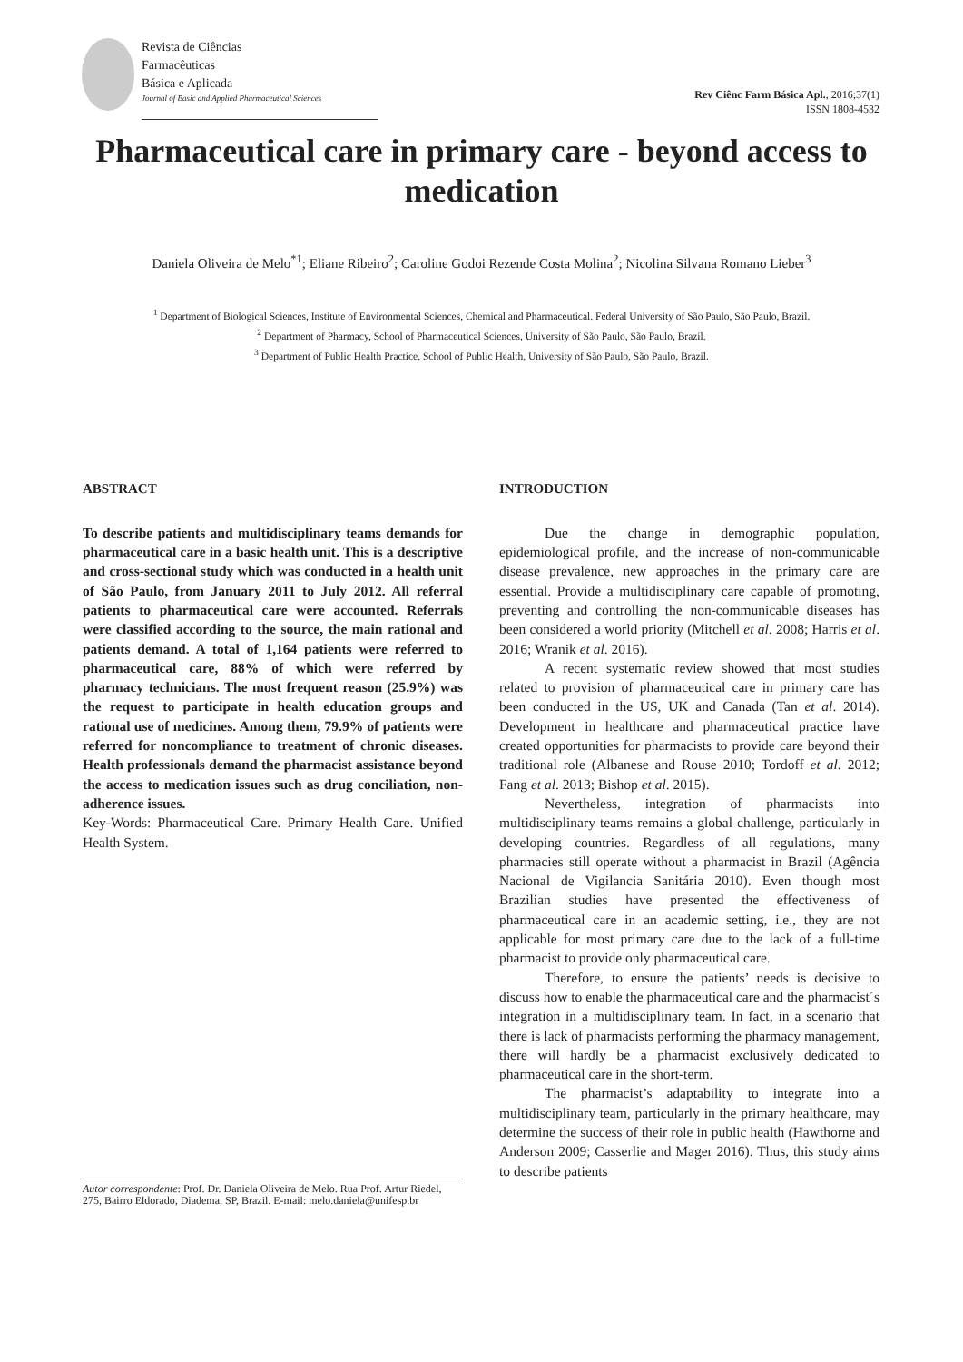Revista de Ciências
Farmacêuticas
Básica e Aplicada
Journal of Basic and Applied Pharmaceutical Sciences
Rev Ciênc Farm Básica Apl., 2016;37(1)
ISSN 1808-4532
Pharmaceutical care in primary care - beyond access to medication
Daniela Oliveira de Melo<sup>*1</sup>; Eliane Ribeiro<sup>2</sup>; Caroline Godoi Rezende Costa Molina<sup>2</sup>; Nicolina Silvana Romano Lieber<sup>3</sup>
<sup>1</sup> Department of Biological Sciences, Institute of Environmental Sciences, Chemical and Pharmaceutical. Federal University of São Paulo, São Paulo, Brazil.
<sup>2</sup> Department of Pharmacy, School of Pharmaceutical Sciences, University of São Paulo, São Paulo, Brazil.
<sup>3</sup> Department of Public Health Practice, School of Public Health, University of São Paulo, São Paulo, Brazil.
ABSTRACT
To describe patients and multidisciplinary teams demands for pharmaceutical care in a basic health unit. This is a descriptive and cross-sectional study which was conducted in a health unit of São Paulo, from January 2011 to July 2012. All referral patients to pharmaceutical care were accounted. Referrals were classified according to the source, the main rational and patients demand. A total of 1,164 patients were referred to pharmaceutical care, 88% of which were referred by pharmacy technicians. The most frequent reason (25.9%) was the request to participate in health education groups and rational use of medicines. Among them, 79.9% of patients were referred for noncompliance to treatment of chronic diseases. Health professionals demand the pharmacist assistance beyond the access to medication issues such as drug conciliation, non-adherence issues.
Key-Words: Pharmaceutical Care. Primary Health Care. Unified Health System.
Autor correspondente: Prof. Dr. Daniela Oliveira de Melo. Rua Prof. Artur Riedel, 275, Bairro Eldorado, Diadema, SP, Brazil. E-mail: melo.daniela@unifesp.br
INTRODUCTION
Due the change in demographic population, epidemiological profile, and the increase of non-communicable disease prevalence, new approaches in the primary care are essential. Provide a multidisciplinary care capable of promoting, preventing and controlling the non-communicable diseases has been considered a world priority (Mitchell et al. 2008; Harris et al. 2016; Wranik et al. 2016).
A recent systematic review showed that most studies related to provision of pharmaceutical care in primary care has been conducted in the US, UK and Canada (Tan et al. 2014). Development in healthcare and pharmaceutical practice have created opportunities for pharmacists to provide care beyond their traditional role (Albanese and Rouse 2010; Tordoff et al. 2012; Fang et al. 2013; Bishop et al. 2015).
Nevertheless, integration of pharmacists into multidisciplinary teams remains a global challenge, particularly in developing countries. Regardless of all regulations, many pharmacies still operate without a pharmacist in Brazil (Agência Nacional de Vigilancia Sanitária 2010). Even though most Brazilian studies have presented the effectiveness of pharmaceutical care in an academic setting, i.e., they are not applicable for most primary care due to the lack of a full-time pharmacist to provide only pharmaceutical care.
Therefore, to ensure the patients’ needs is decisive to discuss how to enable the pharmaceutical care and the pharmacist´s integration in a multidisciplinary team. In fact, in a scenario that there is lack of pharmacists performing the pharmacy management, there will hardly be a pharmacist exclusively dedicated to pharmaceutical care in the short-term.
The pharmacist’s adaptability to integrate into a multidisciplinary team, particularly in the primary healthcare, may determine the success of their role in public health (Hawthorne and Anderson 2009; Casserlie and Mager 2016). Thus, this study aims to describe patients